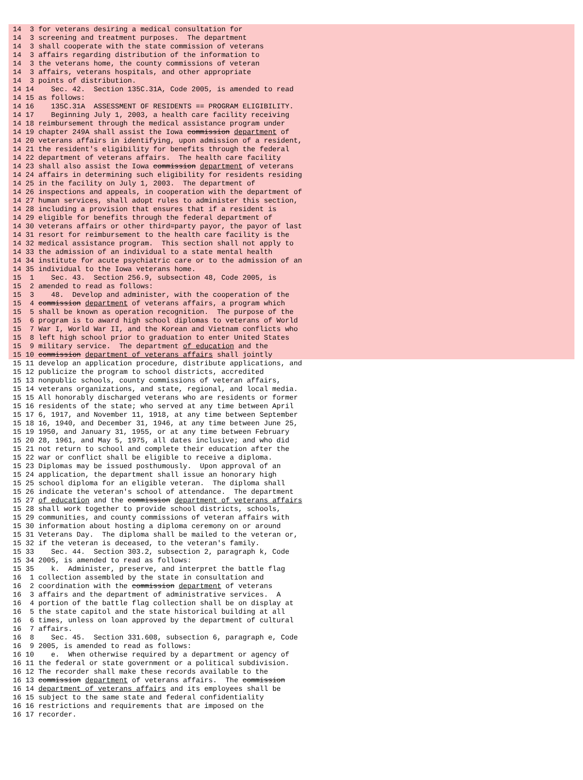14  3 for veterans desiring a medical consultation for
 14  3 screening and treatment purposes.  The department
 14  3 shall cooperate with the state commission of veterans
 14  3 affairs regarding distribution of the information to
 14  3 the veterans home, the county commissions of veteran
 14  3 affairs, veterans hospitals, and other appropriate
 14  3 points of distribution.
 14 14    Sec. 42.  Section 135C.31A, Code 2005, is amended to read
 14 15 as follows:
 14 16    135C.31A  ASSESSMENT OF RESIDENTS == PROGRAM ELIGIBILITY.
 14 17    Beginning July 1, 2003, a health care facility receiving
 14 18 reimbursement through the medical assistance program under
 14 19 chapter 249A shall assist the Iowa commission department of
 14 20 veterans affairs in identifying, upon admission of a resident,
 14 21 the resident's eligibility for benefits through the federal
 14 22 department of veterans affairs.  The health care facility
 14 23 shall also assist the Iowa commission department of veterans
 14 24 affairs in determining such eligibility for residents residing
 14 25 in the facility on July 1, 2003.  The department of
 14 26 inspections and appeals, in cooperation with the department of
 14 27 human services, shall adopt rules to administer this section,
 14 28 including a provision that ensures that if a resident is
 14 29 eligible for benefits through the federal department of
 14 30 veterans affairs or other third=party payor, the payor of last
 14 31 resort for reimbursement to the health care facility is the
 14 32 medical assistance program.  This section shall not apply to
 14 33 the admission of an individual to a state mental health
 14 34 institute for acute psychiatric care or to the admission of an
 14 35 individual to the Iowa veterans home.
 15  1    Sec. 43.  Section 256.9, subsection 48, Code 2005, is
 15  2 amended to read as follows:
 15  3    48.  Develop and administer, with the cooperation of the
 15  4 commission department of veterans affairs, a program which
 15  5 shall be known as operation recognition.  The purpose of the
 15  6 program is to award high school diplomas to veterans of World
 15  7 War I, World War II, and the Korean and Vietnam conflicts who
 15  8 left high school prior to graduation to enter United States
 15  9 military service.  The department of education and the
 15 10 commission department of veterans affairs shall jointly
 15 11 develop an application procedure, distribute applications, and
 15 12 publicize the program to school districts, accredited
 15 13 nonpublic schools, county commissions of veteran affairs,
 15 14 veterans organizations, and state, regional, and local media.
 15 15 All honorably discharged veterans who are residents or former
 15 16 residents of the state; who served at any time between April
 15 17 6, 1917, and November 11, 1918, at any time between September
 15 18 16, 1940, and December 31, 1946, at any time between June 25,
 15 19 1950, and January 31, 1955, or at any time between February
 15 20 28, 1961, and May 5, 1975, all dates inclusive; and who did
 15 21 not return to school and complete their education after the
 15 22 war or conflict shall be eligible to receive a diploma.
 15 23 Diplomas may be issued posthumously.  Upon approval of an
 15 24 application, the department shall issue an honorary high
 15 25 school diploma for an eligible veteran.  The diploma shall
 15 26 indicate the veteran's school of attendance.  The department
 15 27 of education and the commission department of veterans affairs
 15 28 shall work together to provide school districts, schools,
 15 29 communities, and county commissions of veteran affairs with
 15 30 information about hosting a diploma ceremony on or around
 15 31 Veterans Day.  The diploma shall be mailed to the veteran or,
 15 32 if the veteran is deceased, to the veteran's family.
 15 33    Sec. 44.  Section 303.2, subsection 2, paragraph k, Code
 15 34 2005, is amended to read as follows:
 15 35    k.  Administer, preserve, and interpret the battle flag
 16  1 collection assembled by the state in consultation and
 16  2 coordination with the commission department of veterans
 16  3 affairs and the department of administrative services.  A
 16  4 portion of the battle flag collection shall be on display at
 16  5 the state capitol and the state historical building at all
 16  6 times, unless on loan approved by the department of cultural
 16  7 affairs.
 16  8    Sec. 45.  Section 331.608, subsection 6, paragraph e, Code
 16  9 2005, is amended to read as follows:
 16 10    e.  When otherwise required by a department or agency of
 16 11 the federal or state government or a political subdivision.
 16 12 The recorder shall make these records available to the
 16 13 commission department of veterans affairs.  The commission
 16 14 department of veterans affairs and its employees shall be
 16 15 subject to the same state and federal confidentiality
 16 16 restrictions and requirements that are imposed on the
 16 17 recorder.